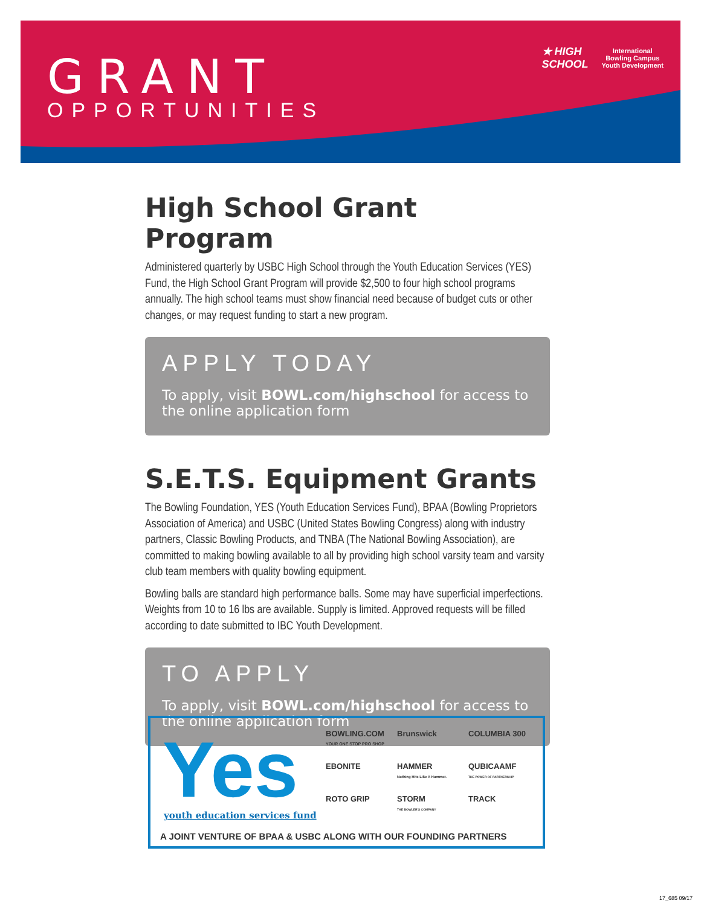GRANT
OPPORTUNITIES
★ HIGH
SCHOOL
International
Bowling Campus
Youth Development
High School Grant Program
Administered quarterly by USBC High School through the Youth Education Services (YES) Fund, the High School Grant Program will provide $2,500 to four high school programs annually. The high school teams must show financial need because of budget cuts or other changes, or may request funding to start a new program.
APPLY TODAY
To apply, visit BOWL.com/highschool for access to the online application form
S.E.T.S. Equipment Grants
The Bowling Foundation, YES (Youth Education Services Fund), BPAA (Bowling Proprietors Association of America) and USBC (United States Bowling Congress) along with industry partners, Classic Bowling Products, and TNBA (The National Bowling Association), are committed to making bowling available to all by providing high school varsity team and varsity club team members with quality bowling equipment.
Bowling balls are standard high performance balls. Some may have superficial imperfections. Weights from 10 to 16 lbs are available. Supply is limited. Approved requests will be filled according to date submitted to IBC Youth Development.
TO APPLY
To apply, visit BOWL.com/highschool for access to the online application form
Yes youth education services fund
BOWLING.COM
YOUR ONE STOP PRO SHOP
Brunswick
COLUMBIA 300
EBONITE
HAMMER
Nothing Hits Like A Hammer.
QUBICAAMF
THE POWER OF PARTNERSHIP
ROTO GRIP
STORM
THE BOWLER'S COMPANY
TRACK
A JOINT VENTURE OF BPAA & USBC ALONG WITH OUR FOUNDING PARTNERS
17_685 09/17